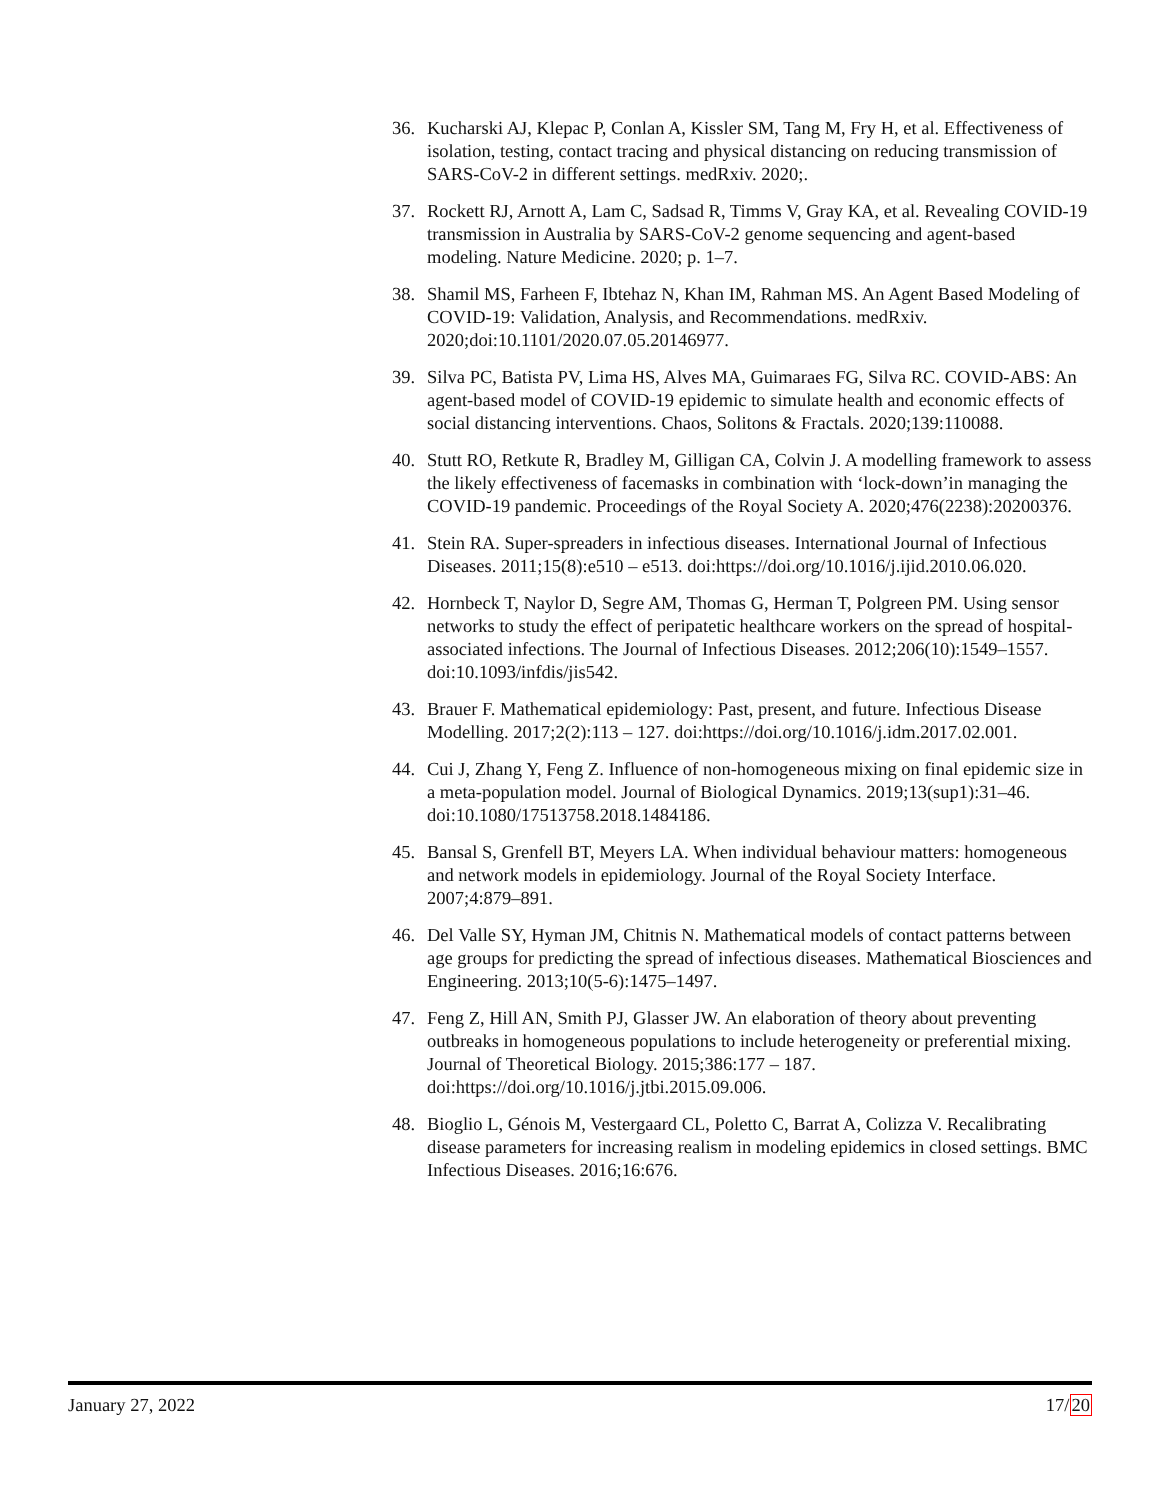36. Kucharski AJ, Klepac P, Conlan A, Kissler SM, Tang M, Fry H, et al. Effectiveness of isolation, testing, contact tracing and physical distancing on reducing transmission of SARS-CoV-2 in different settings. medRxiv. 2020;.
37. Rockett RJ, Arnott A, Lam C, Sadsad R, Timms V, Gray KA, et al. Revealing COVID-19 transmission in Australia by SARS-CoV-2 genome sequencing and agent-based modeling. Nature Medicine. 2020; p. 1–7.
38. Shamil MS, Farheen F, Ibtehaz N, Khan IM, Rahman MS. An Agent Based Modeling of COVID-19: Validation, Analysis, and Recommendations. medRxiv. 2020;doi:10.1101/2020.07.05.20146977.
39. Silva PC, Batista PV, Lima HS, Alves MA, Guimaraes FG, Silva RC. COVID-ABS: An agent-based model of COVID-19 epidemic to simulate health and economic effects of social distancing interventions. Chaos, Solitons & Fractals. 2020;139:110088.
40. Stutt RO, Retkute R, Bradley M, Gilligan CA, Colvin J. A modelling framework to assess the likely effectiveness of facemasks in combination with ‘lock-down’in managing the COVID-19 pandemic. Proceedings of the Royal Society A. 2020;476(2238):20200376.
41. Stein RA. Super-spreaders in infectious diseases. International Journal of Infectious Diseases. 2011;15(8):e510 – e513. doi:https://doi.org/10.1016/j.ijid.2010.06.020.
42. Hornbeck T, Naylor D, Segre AM, Thomas G, Herman T, Polgreen PM. Using sensor networks to study the effect of peripatetic healthcare workers on the spread of hospital-associated infections. The Journal of Infectious Diseases. 2012;206(10):1549–1557. doi:10.1093/infdis/jis542.
43. Brauer F. Mathematical epidemiology: Past, present, and future. Infectious Disease Modelling. 2017;2(2):113 – 127. doi:https://doi.org/10.1016/j.idm.2017.02.001.
44. Cui J, Zhang Y, Feng Z. Influence of non-homogeneous mixing on final epidemic size in a meta-population model. Journal of Biological Dynamics. 2019;13(sup1):31–46. doi:10.1080/17513758.2018.1484186.
45. Bansal S, Grenfell BT, Meyers LA. When individual behaviour matters: homogeneous and network models in epidemiology. Journal of the Royal Society Interface. 2007;4:879–891.
46. Del Valle SY, Hyman JM, Chitnis N. Mathematical models of contact patterns between age groups for predicting the spread of infectious diseases. Mathematical Biosciences and Engineering. 2013;10(5-6):1475–1497.
47. Feng Z, Hill AN, Smith PJ, Glasser JW. An elaboration of theory about preventing outbreaks in homogeneous populations to include heterogeneity or preferential mixing. Journal of Theoretical Biology. 2015;386:177 – 187. doi:https://doi.org/10.1016/j.jtbi.2015.09.006.
48. Bioglio L, Génois M, Vestergaard CL, Poletto C, Barrat A, Colizza V. Recalibrating disease parameters for increasing realism in modeling epidemics in closed settings. BMC Infectious Diseases. 2016;16:676.
January 27, 2022 17/20